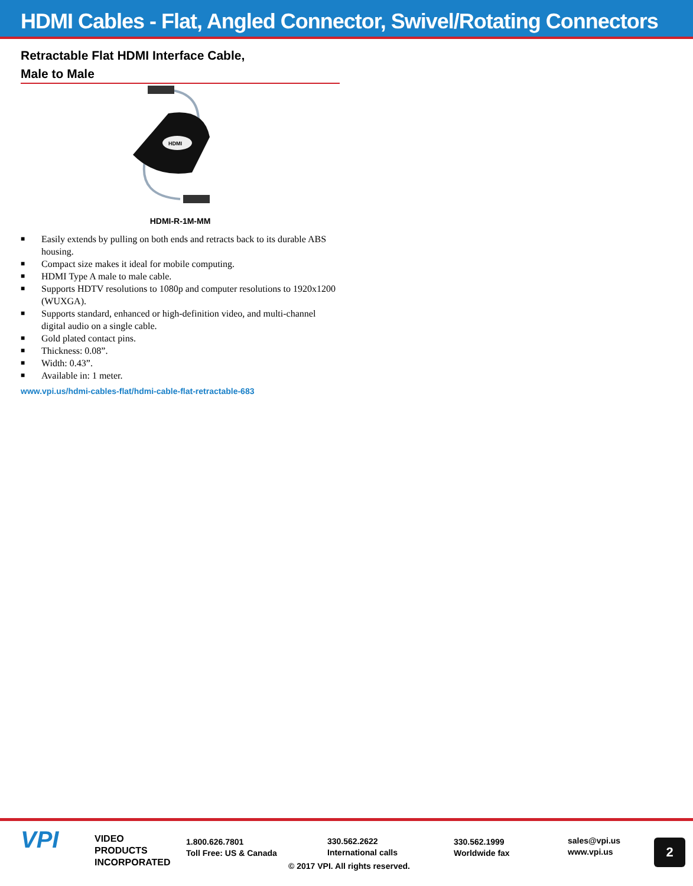HDMI Cables - Flat, Angled Connector, Swivel/Rotating Connectors
Retractable Flat HDMI Interface Cable,
Male to Male
HDMI
HDMI-R-1M-MM
■ Easily extends by pulling on both ends and retracts back to its durable ABS housing.
■ Compact size makes it ideal for mobile computing.
■ HDMI Type A male to male cable.
■ Supports HDTV resolutions to 1080p and computer resolutions to 1920x1200 (WUXGA).
■ Supports standard, enhanced or high-definition video, and multi-channel digital audio on a single cable.
■ Gold plated contact pins.
■ Thickness: 0.08”.
■ Width: 0.43”.
■ Available in: 1 meter.
www.vpi.us/hdmi-cables-flat/hdmi-cable-flat-retractable-683
VPI
VIDEO
PRODUCTS
INCORPORATED
1.800.626.7801
Toll Free: US & Canada
330.562.2622
International calls
330.562.1999
Worldwide fax
sales@vpi.us
www.vpi.us
© 2017 VPI. All rights reserved.
2